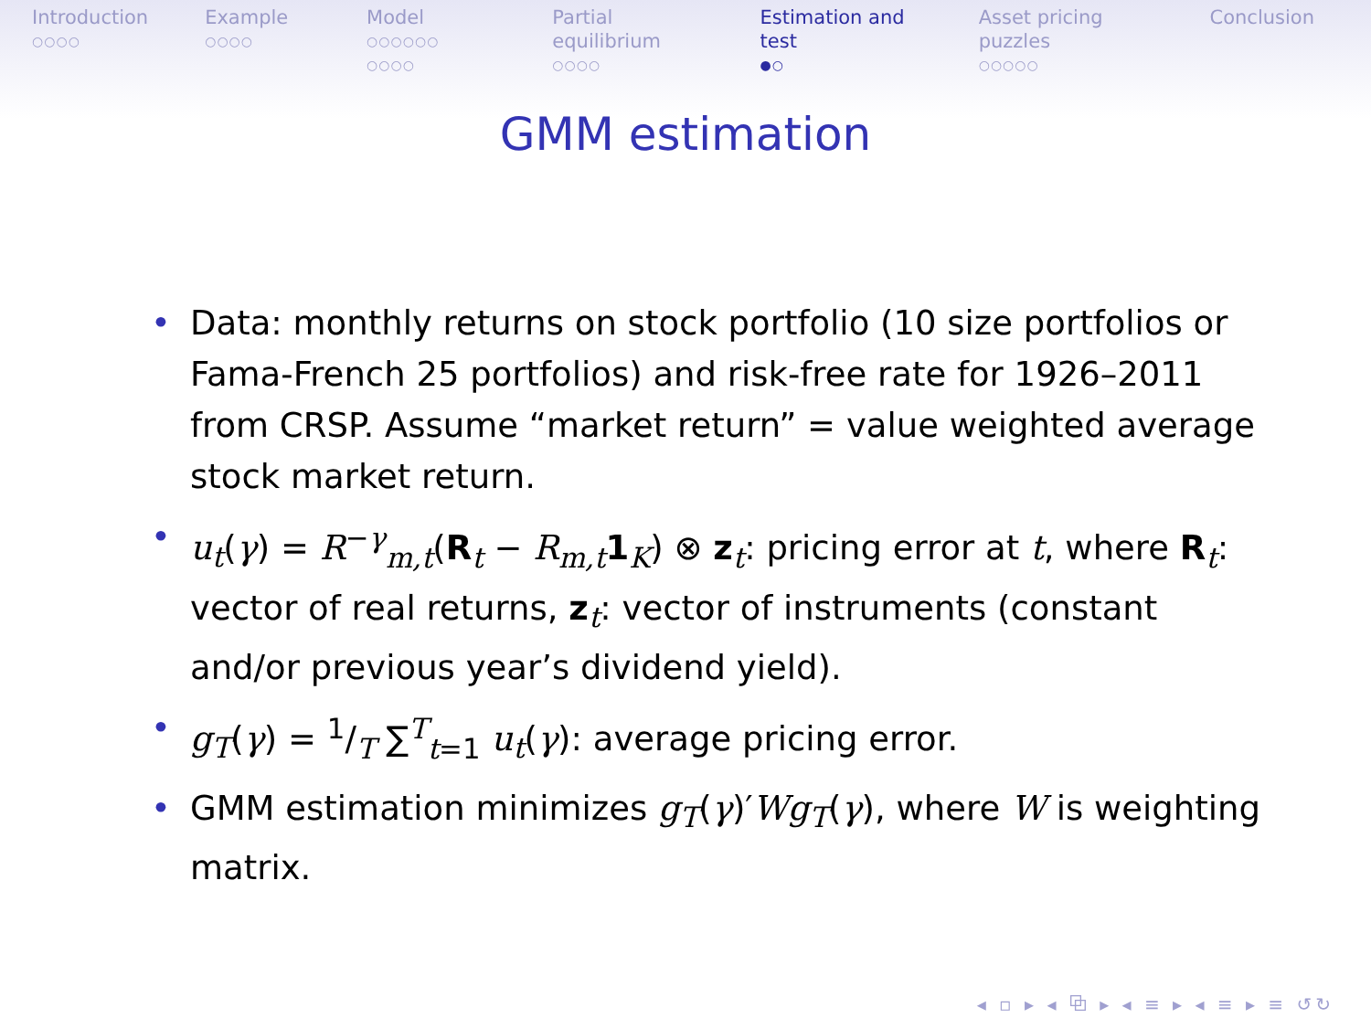Introduction
○○○○
Example
○○○○
Model
○○○○○○
○○○○
Partial equilibrium
○○○○
Estimation and test
●○
Asset pricing puzzles
○○○○○
Conclusion
GMM estimation
• Data: monthly returns on stock portfolio (10 size portfolios or Fama-French 25 portfolios) and risk-free rate for 1926–2011 from CRSP. Assume “market return” = value weighted average stock market return.
• u<sub>t</sub>(γ) = R<sup>−γ</sup><sub>m,t</sub>(R<sub>t</sub> − R<sub>m,t</sub>1<sub>K</sub>) ⊗ z<sub>t</sub>: pricing error at t, where R<sub>t</sub>: vector of real returns, z<sub>t</sub>: vector of instruments (constant and/or previous year’s dividend yield).
• g<sub>T</sub>(γ) = 1/T ∑<sup>T</sup><sub>t=1</sub> u<sub>t</sub>(γ): average pricing error.
• GMM estimation minimizes g<sub>T</sub>(γ)′Wg<sub>T</sub>(γ), where W is weighting matrix.
◂ ▫ ▸ ◂ ⧉ ▸ ◂ ≡ ▸ ◂ ≡ ▸ ≡ ↺↻